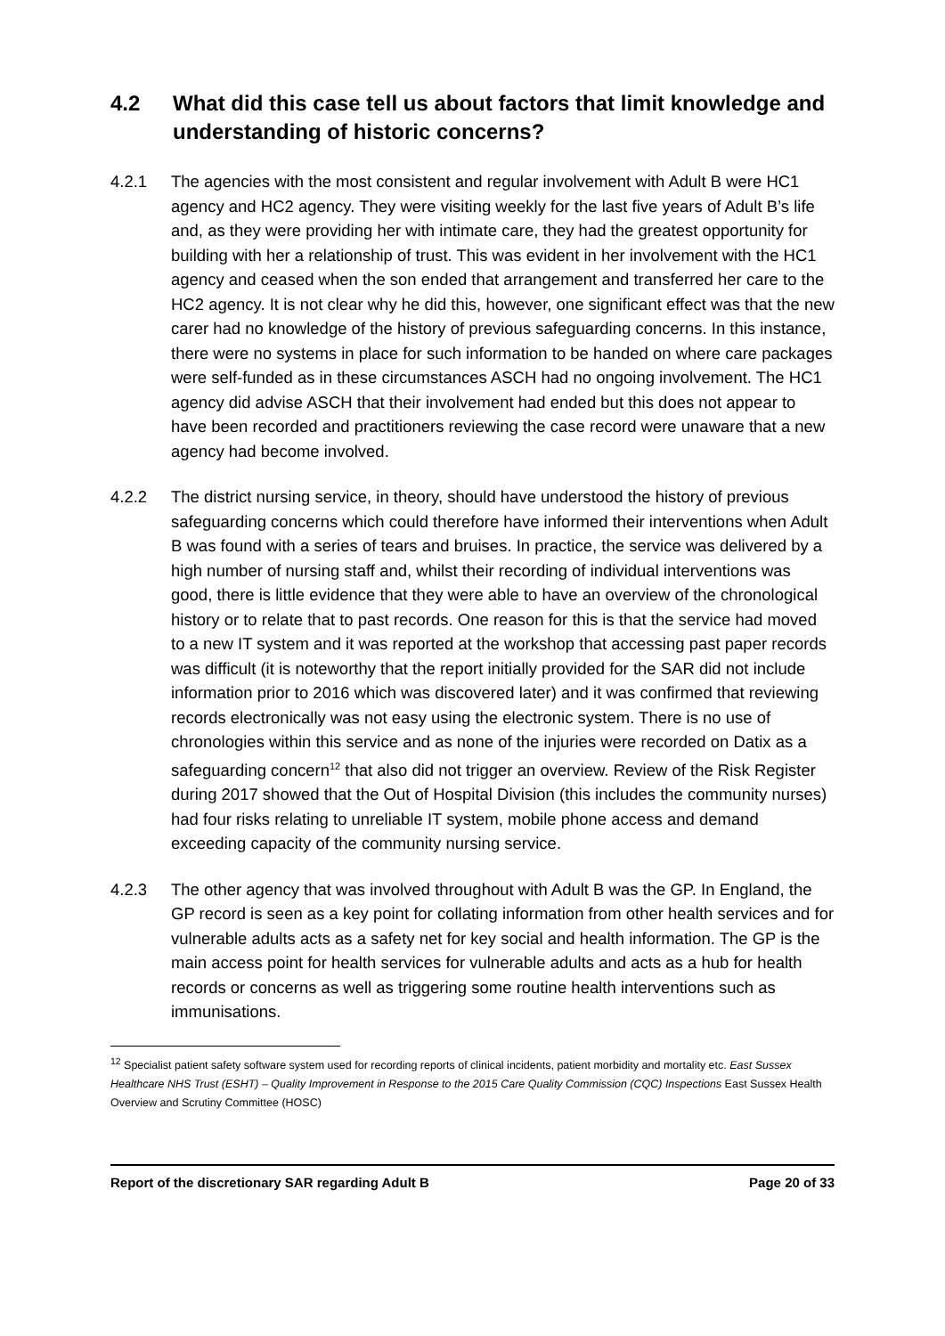4.2 What did this case tell us about factors that limit knowledge and understanding of historic concerns?
4.2.1 The agencies with the most consistent and regular involvement with Adult B were HC1 agency and HC2 agency. They were visiting weekly for the last five years of Adult B’s life and, as they were providing her with intimate care, they had the greatest opportunity for building with her a relationship of trust. This was evident in her involvement with the HC1 agency and ceased when the son ended that arrangement and transferred her care to the HC2 agency. It is not clear why he did this, however, one significant effect was that the new carer had no knowledge of the history of previous safeguarding concerns. In this instance, there were no systems in place for such information to be handed on where care packages were self-funded as in these circumstances ASCH had no ongoing involvement. The HC1 agency did advise ASCH that their involvement had ended but this does not appear to have been recorded and practitioners reviewing the case record were unaware that a new agency had become involved.
4.2.2 The district nursing service, in theory, should have understood the history of previous safeguarding concerns which could therefore have informed their interventions when Adult B was found with a series of tears and bruises. In practice, the service was delivered by a high number of nursing staff and, whilst their recording of individual interventions was good, there is little evidence that they were able to have an overview of the chronological history or to relate that to past records. One reason for this is that the service had moved to a new IT system and it was reported at the workshop that accessing past paper records was difficult (it is noteworthy that the report initially provided for the SAR did not include information prior to 2016 which was discovered later) and it was confirmed that reviewing records electronically was not easy using the electronic system. There is no use of chronologies within this service and as none of the injuries were recorded on Datix as a safeguarding concern<sup>12</sup> that also did not trigger an overview. Review of the Risk Register during 2017 showed that the Out of Hospital Division (this includes the community nurses) had four risks relating to unreliable IT system, mobile phone access and demand exceeding capacity of the community nursing service.
4.2.3 The other agency that was involved throughout with Adult B was the GP. In England, the GP record is seen as a key point for collating information from other health services and for vulnerable adults acts as a safety net for key social and health information. The GP is the main access point for health services for vulnerable adults and acts as a hub for health records or concerns as well as triggering some routine health interventions such as immunisations.
<sup>12</sup> Specialist patient safety software system used for recording reports of clinical incidents, patient morbidity and mortality etc. East Sussex Healthcare NHS Trust (ESHT) – Quality Improvement in Response to the 2015 Care Quality Commission (CQC) Inspections East Sussex Health Overview and Scrutiny Committee (HOSC)
Report of the discretionary SAR regarding Adult B Page 20 of 33